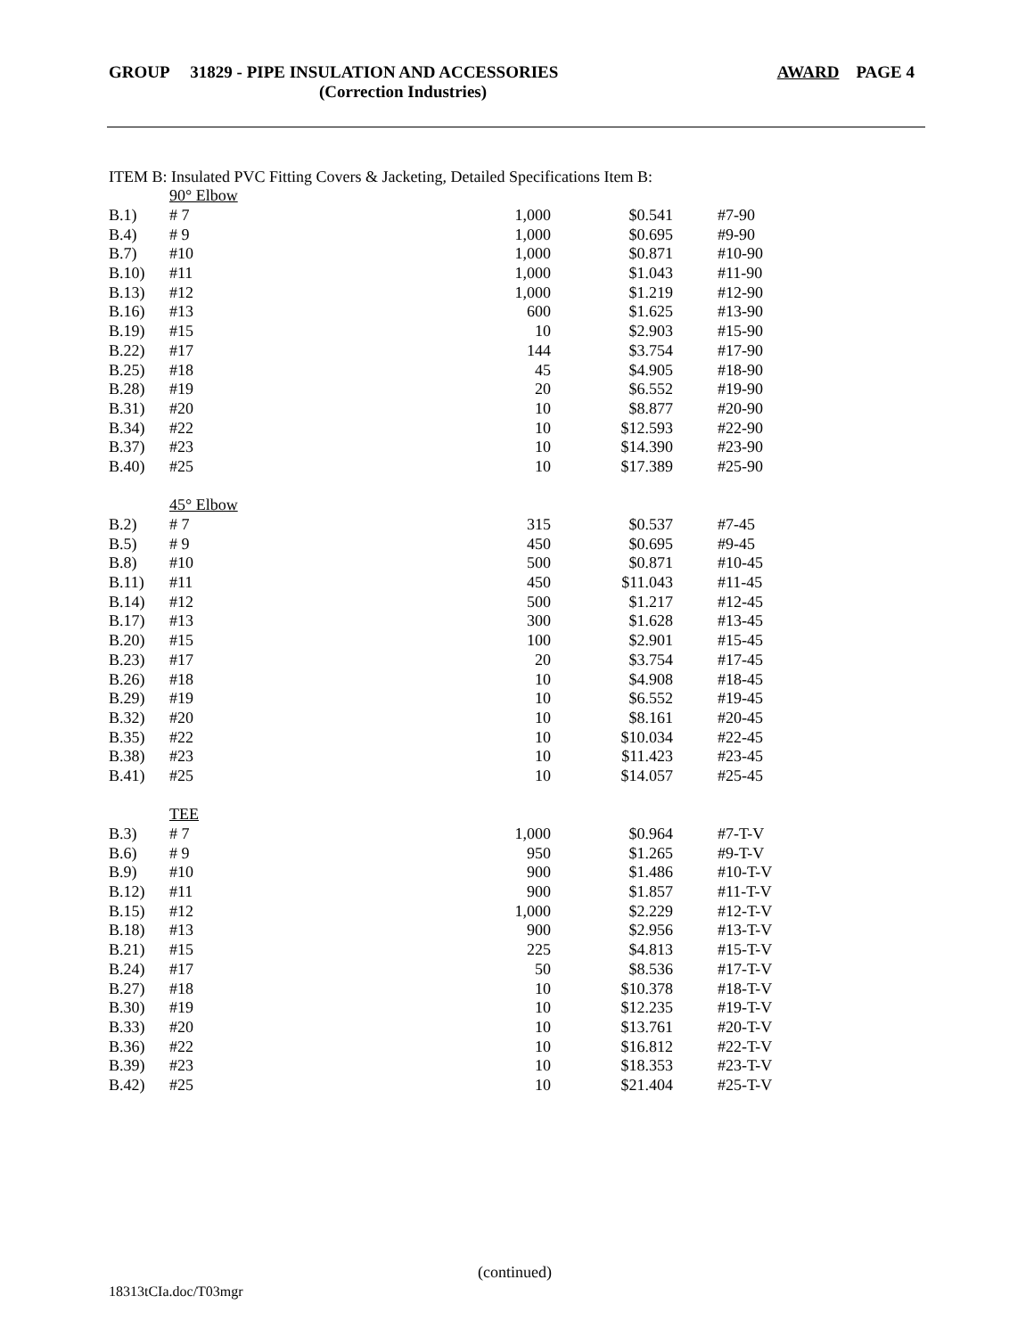GROUP 31829 - PIPE INSULATION AND ACCESSORIES AWARD PAGE 4
(Correction Industries)
ITEM B: Insulated PVC Fitting Covers & Jacketing, Detailed Specifications Item B:
| | 90° Elbow | | | |
| B.1) | # 7 | 1,000 | $0.541 | #7-90 |
| B.4) | # 9 | 1,000 | $0.695 | #9-90 |
| B.7) | #10 | 1,000 | $0.871 | #10-90 |
| B.10) | #11 | 1,000 | $1.043 | #11-90 |
| B.13) | #12 | 1,000 | $1.219 | #12-90 |
| B.16) | #13 | 600 | $1.625 | #13-90 |
| B.19) | #15 | 10 | $2.903 | #15-90 |
| B.22) | #17 | 144 | $3.754 | #17-90 |
| B.25) | #18 | 45 | $4.905 | #18-90 |
| B.28) | #19 | 20 | $6.552 | #19-90 |
| B.31) | #20 | 10 | $8.877 | #20-90 |
| B.34) | #22 | 10 | $12.593 | #22-90 |
| B.37) | #23 | 10 | $14.390 | #23-90 |
| B.40) | #25 | 10 | $17.389 | #25-90 |
| | 45° Elbow | | | |
| B.2) | # 7 | 315 | $0.537 | #7-45 |
| B.5) | # 9 | 450 | $0.695 | #9-45 |
| B.8) | #10 | 500 | $0.871 | #10-45 |
| B.11) | #11 | 450 | $11.043 | #11-45 |
| B.14) | #12 | 500 | $1.217 | #12-45 |
| B.17) | #13 | 300 | $1.628 | #13-45 |
| B.20) | #15 | 100 | $2.901 | #15-45 |
| B.23) | #17 | 20 | $3.754 | #17-45 |
| B.26) | #18 | 10 | $4.908 | #18-45 |
| B.29) | #19 | 10 | $6.552 | #19-45 |
| B.32) | #20 | 10 | $8.161 | #20-45 |
| B.35) | #22 | 10 | $10.034 | #22-45 |
| B.38) | #23 | 10 | $11.423 | #23-45 |
| B.41) | #25 | 10 | $14.057 | #25-45 |
| | TEE | | | |
| B.3) | # 7 | 1,000 | $0.964 | #7-T-V |
| B.6) | # 9 | 950 | $1.265 | #9-T-V |
| B.9) | #10 | 900 | $1.486 | #10-T-V |
| B.12) | #11 | 900 | $1.857 | #11-T-V |
| B.15) | #12 | 1,000 | $2.229 | #12-T-V |
| B.18) | #13 | 900 | $2.956 | #13-T-V |
| B.21) | #15 | 225 | $4.813 | #15-T-V |
| B.24) | #17 | 50 | $8.536 | #17-T-V |
| B.27) | #18 | 10 | $10.378 | #18-T-V |
| B.30) | #19 | 10 | $12.235 | #19-T-V |
| B.33) | #20 | 10 | $13.761 | #20-T-V |
| B.36) | #22 | 10 | $16.812 | #22-T-V |
| B.39) | #23 | 10 | $18.353 | #23-T-V |
| B.42) | #25 | 10 | $21.404 | #25-T-V |
(continued)
18313tCIa.doc/T03mgr